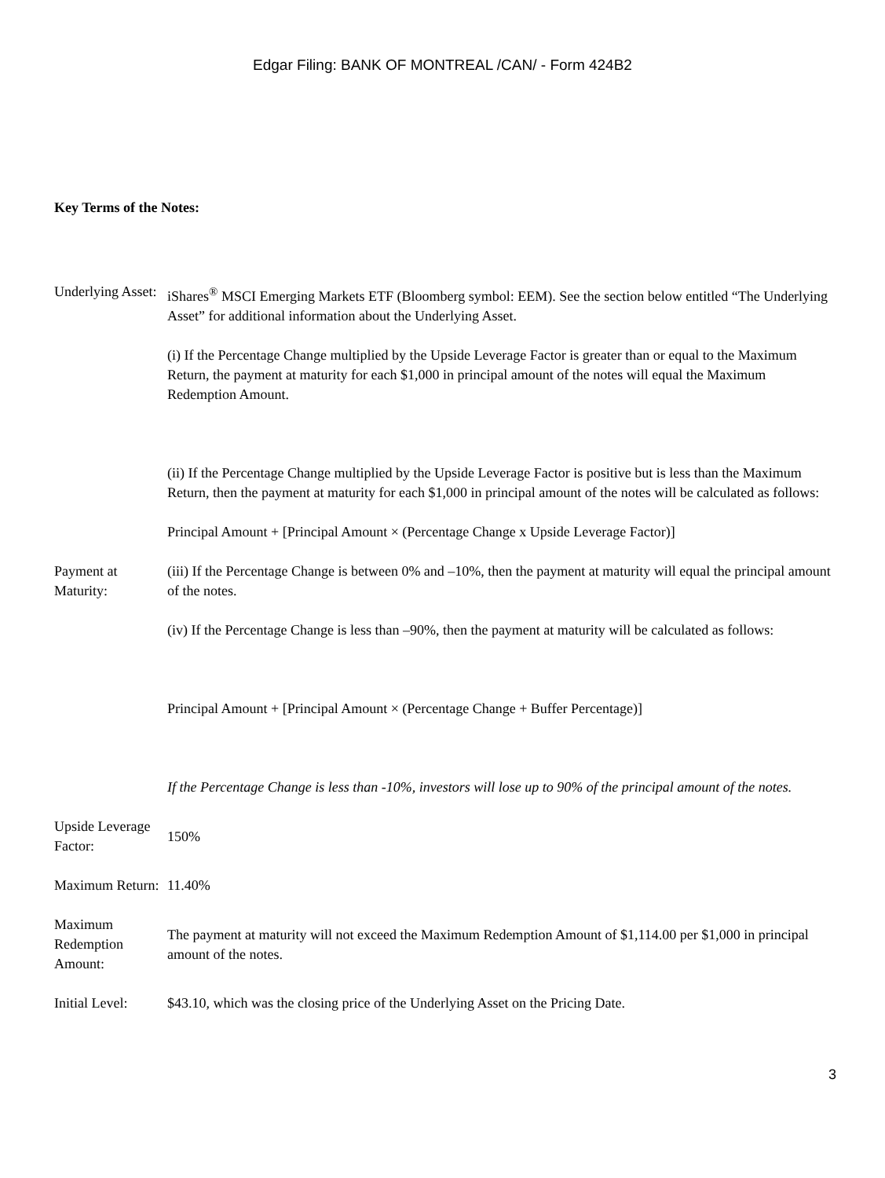Edgar Filing: BANK OF MONTREAL /CAN/ - Form 424B2
Key Terms of the Notes:
| Underlying Asset: | iShares<sup>®</sup> MSCI Emerging Markets ETF (Bloomberg symbol: EEM). See the section below entitled “The Underlying Asset” for additional information about the Underlying Asset. |
| Payment at Maturity: | (i) If the Percentage Change multiplied by the Upside Leverage Factor is greater than or equal to the Maximum Return, the payment at maturity for each $1,000 in principal amount of the notes will equal the Maximum Redemption Amount. (ii) If the Percentage Change multiplied by the Upside Leverage Factor is positive but is less than the Maximum Return, then the payment at maturity for each $1,000 in principal amount of the notes will be calculated as follows: Principal Amount + [Principal Amount × (Percentage Change x Upside Leverage Factor)] (iii) If the Percentage Change is between 0% and –10%, then the payment at maturity will equal the principal amount of the notes. (iv) If the Percentage Change is less than –90%, then the payment at maturity will be calculated as follows: Principal Amount + [Principal Amount × (Percentage Change + Buffer Percentage)] If the Percentage Change is less than -10%, investors will lose up to 90% of the principal amount of the notes. |
| Upside Leverage Factor: | 150% |
| Maximum Return: | 11.40% |
| Maximum Redemption Amount: | The payment at maturity will not exceed the Maximum Redemption Amount of $1,114.00 per $1,000 in principal amount of the notes. |
| Initial Level: | $43.10, which was the closing price of the Underlying Asset on the Pricing Date. |
3